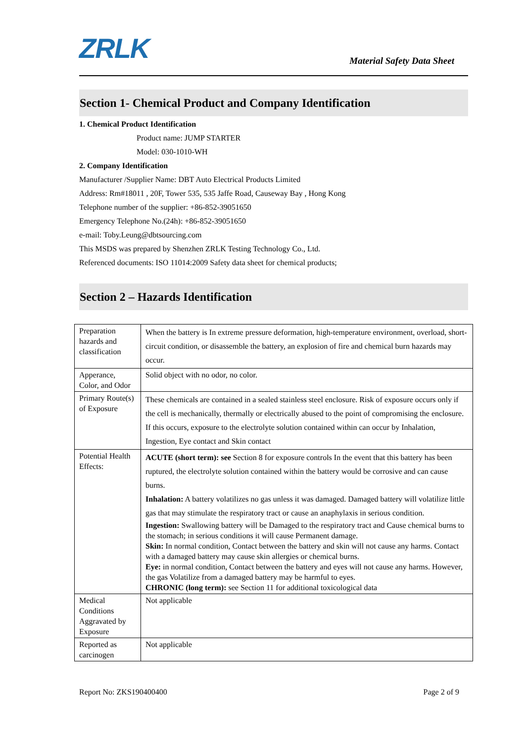ZRLK
Material Safety Data Sheet
Section 1- Chemical Product and Company Identification
1. Chemical Product Identification
Product name: JUMP STARTER
Model: 030-1010-WH
2. Company Identification
Manufacturer /Supplier Name: DBT Auto Electrical Products Limited
Address: Rm#18011 , 20F, Tower 535, 535 Jaffe Road, Causeway Bay , Hong Kong
Telephone number of the supplier: +86-852-39051650
Emergency Telephone No.(24h): +86-852-39051650
e-mail: Toby.Leung@dbtsourcing.com
This MSDS was prepared by Shenzhen ZRLK Testing Technology Co., Ltd.
Referenced documents: ISO 11014:2009 Safety data sheet for chemical products;
Section 2 – Hazards Identification
| Preparation hazards and classification | When the battery is In extreme pressure deformation, high-temperature environment, overload, short-circuit condition, or disassemble the battery, an explosion of fire and chemical burn hazards may occur. |
| Apperance, Color, and Odor | Solid object with no odor, no color. |
| Primary Route(s) of Exposure | These chemicals are contained in a sealed stainless steel enclosure. Risk of exposure occurs only if the cell is mechanically, thermally or electrically abused to the point of compromising the enclosure. If this occurs, exposure to the electrolyte solution contained within can occur by Inhalation, Ingestion, Eye contact and Skin contact |
| Potential Health Effects: | ACUTE (short term): see Section 8 for exposure controls In the event that this battery has been ruptured, the electrolyte solution contained within the battery would be corrosive and can cause burns. Inhalation: A battery volatilizes no gas unless it was damaged. Damaged battery will volatilize little gas that may stimulate the respiratory tract or cause an anaphylaxis in serious condition. Ingestion: Swallowing battery will be Damaged to the respiratory tract and Cause chemical burns to the stomach; in serious conditions it will cause Permanent damage. Skin: In normal condition, Contact between the battery and skin will not cause any harms. Contact with a damaged battery may cause skin allergies or chemical burns. Eye: in normal condition, Contact between the battery and eyes will not cause any harms. However, the gas Volatilize from a damaged battery may be harmful to eyes. CHRONIC (long term): see Section 11 for additional toxicological data |
| Medical Conditions Aggravated by Exposure | Not applicable |
| Reported as carcinogen | Not applicable |
Report No: ZKS190400400 Page 2 of 9